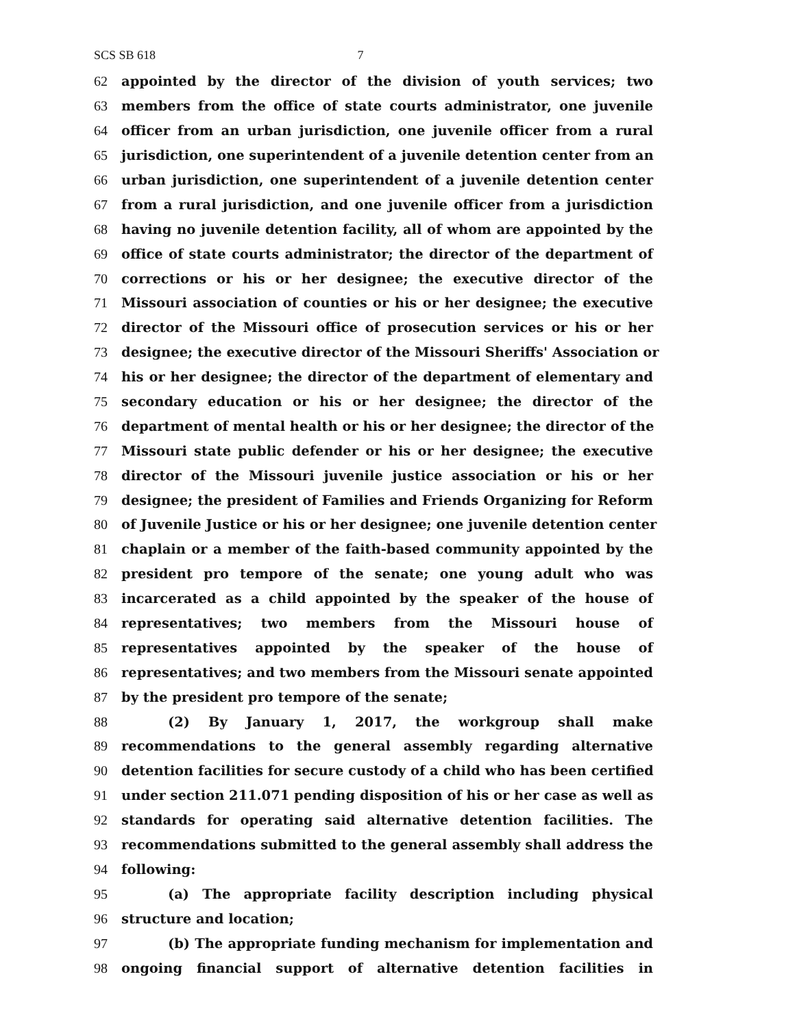SCS SB 618 7
62 appointed by the director of the division of youth services; two
63 members from the office of state courts administrator, one juvenile
64 officer from an urban jurisdiction, one juvenile officer from a rural
65 jurisdiction, one superintendent of a juvenile detention center from an
66 urban jurisdiction, one superintendent of a juvenile detention center
67 from a rural jurisdiction, and one juvenile officer from a jurisdiction
68 having no juvenile detention facility, all of whom are appointed by the
69 office of state courts administrator; the director of the department of
70 corrections or his or her designee; the executive director of the
71 Missouri association of counties or his or her designee; the executive
72 director of the Missouri office of prosecution services or his or her
73 designee; the executive director of the Missouri Sheriffs' Association or
74 his or her designee; the director of the department of elementary and
75 secondary education or his or her designee; the director of the
76 department of mental health or his or her designee; the director of the
77 Missouri state public defender or his or her designee; the executive
78 director of the Missouri juvenile justice association or his or her
79 designee; the president of Families and Friends Organizing for Reform
80 of Juvenile Justice or his or her designee; one juvenile detention center
81 chaplain or a member of the faith-based community appointed by the
82 president pro tempore of the senate; one young adult who was
83 incarcerated as a child appointed by the speaker of the house of
84 representatives; two members from the Missouri house of
85 representatives appointed by the speaker of the house of
86 representatives; and two members from the Missouri senate appointed
87 by the president pro tempore of the senate;
88 (2) By January 1, 2017, the workgroup shall make
89 recommendations to the general assembly regarding alternative
90 detention facilities for secure custody of a child who has been certified
91 under section 211.071 pending disposition of his or her case as well as
92 standards for operating said alternative detention facilities. The
93 recommendations submitted to the general assembly shall address the
94 following:
95 (a) The appropriate facility description including physical
96 structure and location;
97 (b) The appropriate funding mechanism for implementation and
98 ongoing financial support of alternative detention facilities in